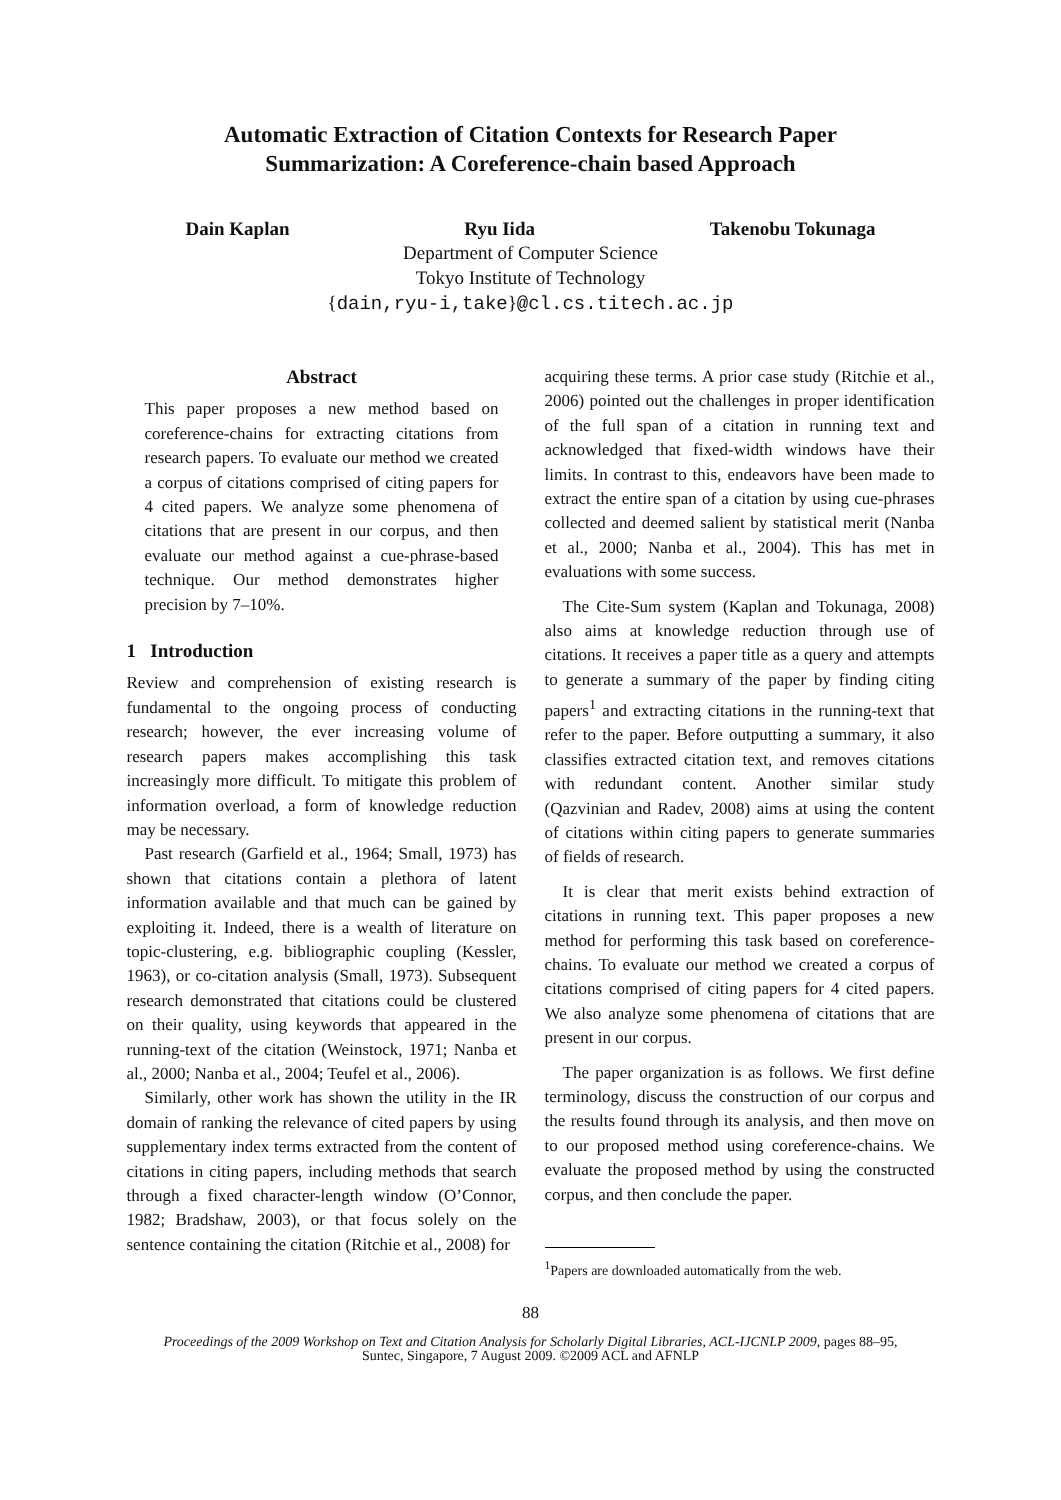Automatic Extraction of Citation Contexts for Research Paper
Summarization: A Coreference-chain based Approach
Dain Kaplan Ryu Iida Takenobu Tokunaga
Department of Computer Science
Tokyo Institute of Technology
{dain,ryu-i,take}@cl.cs.titech.ac.jp
Abstract
This paper proposes a new method based on coreference-chains for extracting citations from research papers. To evaluate our method we created a corpus of citations comprised of citing papers for 4 cited papers. We analyze some phenomena of citations that are present in our corpus, and then evaluate our method against a cue-phrase-based technique. Our method demonstrates higher precision by 7–10%.
1 Introduction
Review and comprehension of existing research is fundamental to the ongoing process of conducting research; however, the ever increasing volume of research papers makes accomplishing this task increasingly more difficult. To mitigate this problem of information overload, a form of knowledge reduction may be necessary.
Past research (Garfield et al., 1964; Small, 1973) has shown that citations contain a plethora of latent information available and that much can be gained by exploiting it. Indeed, there is a wealth of literature on topic-clustering, e.g. bibliographic coupling (Kessler, 1963), or co-citation analysis (Small, 1973). Subsequent research demonstrated that citations could be clustered on their quality, using keywords that appeared in the running-text of the citation (Weinstock, 1971; Nanba et al., 2000; Nanba et al., 2004; Teufel et al., 2006).
Similarly, other work has shown the utility in the IR domain of ranking the relevance of cited papers by using supplementary index terms extracted from the content of citations in citing papers, including methods that search through a fixed character-length window (O’Connor, 1982; Bradshaw, 2003), or that focus solely on the sentence containing the citation (Ritchie et al., 2008) for
acquiring these terms. A prior case study (Ritchie et al., 2006) pointed out the challenges in proper identification of the full span of a citation in running text and acknowledged that fixed-width windows have their limits. In contrast to this, endeavors have been made to extract the entire span of a citation by using cue-phrases collected and deemed salient by statistical merit (Nanba et al., 2000; Nanba et al., 2004). This has met in evaluations with some success.
The Cite-Sum system (Kaplan and Tokunaga, 2008) also aims at knowledge reduction through use of citations. It receives a paper title as a query and attempts to generate a summary of the paper by finding citing papers<sup>1</sup> and extracting citations in the running-text that refer to the paper. Before outputting a summary, it also classifies extracted citation text, and removes citations with redundant content. Another similar study (Qazvinian and Radev, 2008) aims at using the content of citations within citing papers to generate summaries of fields of research.
It is clear that merit exists behind extraction of citations in running text. This paper proposes a new method for performing this task based on coreference-chains. To evaluate our method we created a corpus of citations comprised of citing papers for 4 cited papers. We also analyze some phenomena of citations that are present in our corpus.
The paper organization is as follows. We first define terminology, discuss the construction of our corpus and the results found through its analysis, and then move on to our proposed method using coreference-chains. We evaluate the proposed method by using the constructed corpus, and then conclude the paper.
<sup>1</sup> Papers are downloaded automatically from the web.
88
Proceedings of the 2009 Workshop on Text and Citation Analysis for Scholarly Digital Libraries, ACL-IJCNLP 2009, pages 88–95,
Suntec, Singapore, 7 August 2009. ©2009 ACL and AFNLP